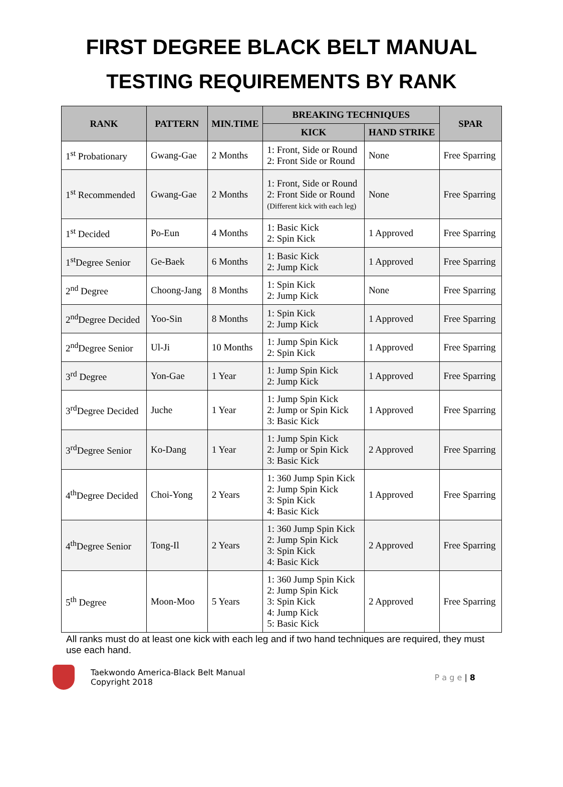FIRST DEGREE BLACK BELT MANUAL
TESTING REQUIREMENTS BY RANK
| RANK | PATTERN | MIN.TIME | BREAKING TECHNIQUES | | SPAR |
| --- | --- | --- | --- | --- | --- |
| | | | KICK | HAND STRIKE | |
| 1<sup>st</sup> Probationary | Gwang-Gae | 2 Months | 1: Front, Side or Round 2: Front Side or Round | None | Free Sparring |
| 1<sup>st</sup> Recommended | Gwang-Gae | 2 Months | 1: Front, Side or Round 2: Front Side or Round (Different kick with each leg) | None | Free Sparring |
| 1<sup>st</sup> Decided | Po-Eun | 4 Months | 1: Basic Kick 2: Spin Kick | 1 Approved | Free Sparring |
| 1<sup>st</sup>Degree Senior | Ge-Baek | 6 Months | 1: Basic Kick 2: Jump Kick | 1 Approved | Free Sparring |
| 2<sup>nd</sup> Degree | Choong-Jang | 8 Months | 1: Spin Kick 2: Jump Kick | None | Free Sparring |
| 2<sup>nd</sup>Degree Decided | Yoo-Sin | 8 Months | 1: Spin Kick 2: Jump Kick | 1 Approved | Free Sparring |
| 2<sup>nd</sup>Degree Senior | Ul-Ji | 10 Months | 1: Jump Spin Kick 2: Spin Kick | 1 Approved | Free Sparring |
| 3<sup>rd</sup> Degree | Yon-Gae | 1 Year | 1: Jump Spin Kick 2: Jump Kick | 1 Approved | Free Sparring |
| 3<sup>rd</sup>Degree Decided | Juche | 1 Year | 1: Jump Spin Kick 2: Jump or Spin Kick 3: Basic Kick | 1 Approved | Free Sparring |
| 3<sup>rd</sup>Degree Senior | Ko-Dang | 1 Year | 1: Jump Spin Kick 2: Jump or Spin Kick 3: Basic Kick | 2 Approved | Free Sparring |
| 4<sup>th</sup>Degree Decided | Choi-Yong | 2 Years | 1: 360 Jump Spin Kick 2: Jump Spin Kick 3: Spin Kick 4: Basic Kick | 1 Approved | Free Sparring |
| 4<sup>th</sup>Degree Senior | Tong-Il | 2 Years | 1: 360 Jump Spin Kick 2: Jump Spin Kick 3: Spin Kick 4: Basic Kick | 2 Approved | Free Sparring |
| 5<sup>th</sup> Degree | Moon-Moo | 5 Years | 1: 360 Jump Spin Kick 2: Jump Spin Kick 3: Spin Kick 4: Jump Kick 5: Basic Kick | 2 Approved | Free Sparring |
All ranks must do at least one kick with each leg and if two hand techniques are required, they must use each hand.
Taekwondo America-Black Belt Manual
Copyright 2018
P a g e | 8